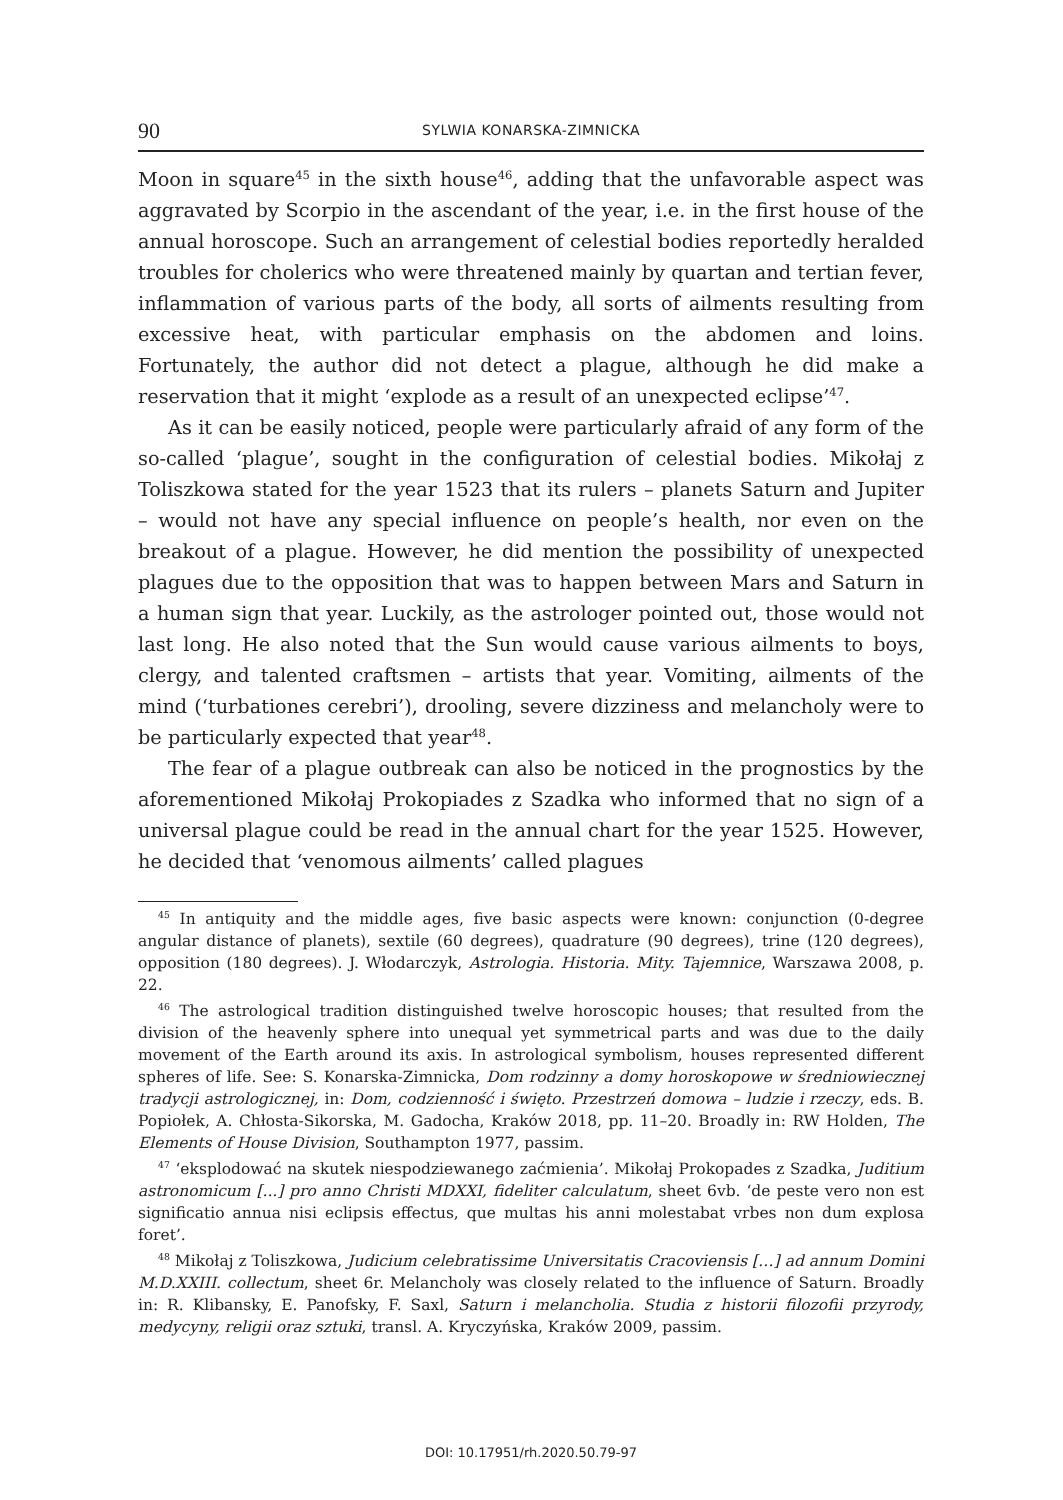90 SYLWIA KONARSKA-ZIMNICKA
Moon in square<sup>45</sup> in the sixth house<sup>46</sup>, adding that the unfavorable aspect was aggravated by Scorpio in the ascendant of the year, i.e. in the first house of the annual horoscope. Such an arrangement of celestial bodies reportedly heralded troubles for cholerics who were threatened mainly by quartan and tertian fever, inflammation of various parts of the body, all sorts of ailments resulting from excessive heat, with particular emphasis on the abdomen and loins. Fortunately, the author did not detect a plague, although he did make a reservation that it might ‘explode as a result of an unexpected eclipse’<sup>47</sup>.
As it can be easily noticed, people were particularly afraid of any form of the so-called ‘plague’, sought in the configuration of celestial bodies. Mikołaj z Toliszkowa stated for the year 1523 that its rulers – planets Saturn and Jupiter – would not have any special influence on people’s health, nor even on the breakout of a plague. However, he did mention the possibility of unexpected plagues due to the opposition that was to happen between Mars and Saturn in a human sign that year. Luckily, as the astrologer pointed out, those would not last long. He also noted that the Sun would cause various ailments to boys, clergy, and talented craftsmen – artists that year. Vomiting, ailments of the mind (‘turbationes cerebri’), drooling, severe dizziness and melancholy were to be particularly expected that year<sup>48</sup>.
The fear of a plague outbreak can also be noticed in the prognostics by the aforementioned Mikołaj Prokopiades z Szadka who informed that no sign of a universal plague could be read in the annual chart for the year 1525. However, he decided that ‘venomous ailments’ called plagues
<sup>45</sup> In antiquity and the middle ages, five basic aspects were known: conjunction (0-degree angular distance of planets), sextile (60 degrees), quadrature (90 degrees), trine (120 degrees), opposition (180 degrees). J. Włodarczyk, Astrologia. Historia. Mity. Tajemnice, Warszawa 2008, p. 22.
<sup>46</sup> The astrological tradition distinguished twelve horoscopic houses; that resulted from the division of the heavenly sphere into unequal yet symmetrical parts and was due to the daily movement of the Earth around its axis. In astrological symbolism, houses represented different spheres of life. See: S. Konarska-Zimnicka, Dom rodzinny a domy horoskopowe w średniowiecznej tradycji astrologicznej, in: Dom, codzienność i święto. Przestrzeń domowa – ludzie i rzeczy, eds. B. Popiołek, A. Chłosta-Sikorska, M. Gadocha, Kraków 2018, pp. 11–20. Broadly in: RW Holden, The Elements of House Division, Southampton 1977, passim.
<sup>47</sup> ‘eksplodować na skutek niespodziewanego zaćmienia’. Mikołaj Prokopades z Szadka, Juditium astronomicum [...] pro anno Christi MDXXI, fideliter calculatum, sheet 6vb. ‘de peste vero non est significatio annua nisi eclipsis effectus, que multas his anni molestabat vrbes non dum explosa foret’.
<sup>48</sup> Mikołaj z Toliszkowa, Judicium celebratissime Universitatis Cracoviensis […] ad annum Domini M.D.XXIII. collectum, sheet 6r. Melancholy was closely related to the influence of Saturn. Broadly in: R. Klibansky, E. Panofsky, F. Saxl, Saturn i melancholia. Studia z historii filozofii przyrody, medycyny, religii oraz sztuki, transl. A. Kryczyńska, Kraków 2009, passim.
DOI: 10.17951/rh.2020.50.79-97